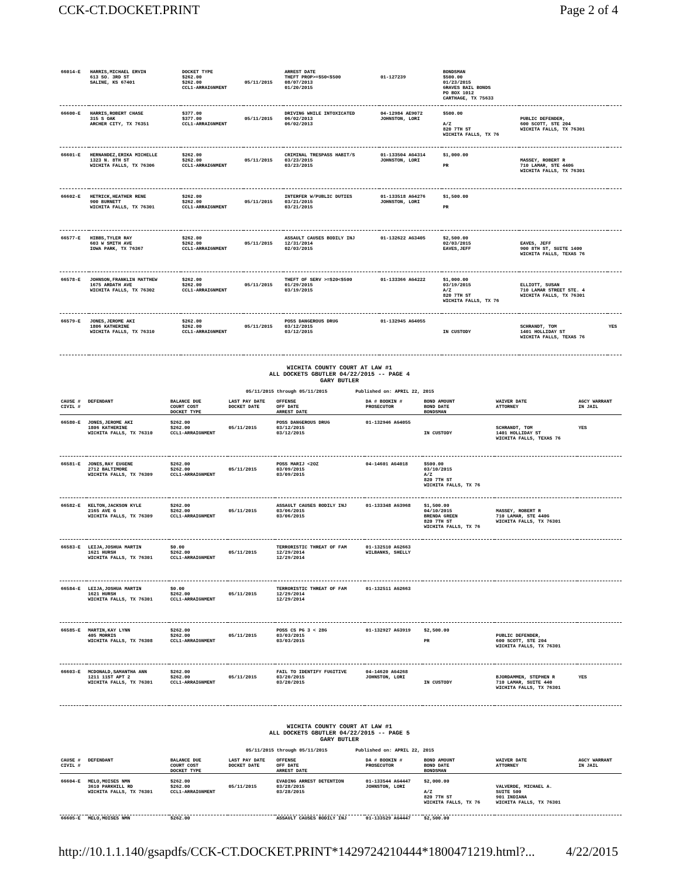CCK-CT.DOCKET.PRINT Page 2 of 4
| 66014-E | HARRIS,MICHAEL ERVIN 613 SO. 3RD ST SALINE, KS 67401 | DOCKET TYPE $262.00 $262.00 CCL1-ARRAIGNMENT | 05/11/2015 | ARREST DATE THEFT PROP>=$50<$500 08/07/2013 01/20/2015 | 01-127239 | BONDSMAN $500.00 01/23/2015 GRAVES BAIL BONDS PO BOX 1012 CARTHAGE, TX 75633 | | |
| 66600-E | HARRIS,ROBERT CHASE 315 S OAK ARCHER CITY, TX 76351 | $377.00 $377.00 CCL1-ARRAIGNMENT | 05/11/2015 | DRIVING WHILE INTOXICATED 06/02/2013 06/02/2013 | 04-12984 AE9072 JOHNSTON, LORI | $500.00 A/Z 820 7TH ST WICHITA FALLS, TX 76 | PUBLIC DEFENDER, 600 SCOTT, STE 204 WICHITA FALLS, TX 76301 | |
| 66601-E | HERNANDEZ,ERIKA MICHELLE 1323 N. 8TH ST WICHITA FALLS, TX 76306 | $262.00 $262.00 CCL1-ARRAIGNMENT | 05/11/2015 | CRIMINAL TRESPASS HABIT/S 03/23/2015 03/23/2015 | 01-133504 AG4314 JOHNSTON, LORI | $1,000.00 PR | MASSEY, ROBERT R 710 LAMAR, STE 440G WICHITA FALLS, TX 76301 | |
| 66602-E | HETRICK,HEATHER RENE 900 BURNETT WICHITA FALLS, TX 76301 | $262.00 $262.00 CCL1-ARRAIGNMENT | 05/11/2015 | INTERFER W/PUBLIC DUTIES 03/21/2015 03/21/2015 | 01-133518 AG4276 JOHNSTON, LORI | $1,500.00 PR | | |
| 66577-E | HIBBS,TYLER RAY 603 W SMITH AVE IOWA PARK, TX 76367 | $262.00 $262.00 CCL1-ARRAIGNMENT | 05/11/2015 | ASSAULT CAUSES BODILY INJ 12/31/2014 02/03/2015 | 01-132622 AG3405 | $2,500.00 02/03/2015 EAVES,JEFF | EAVES, JEFF 900 8TH ST, SUITE 1400 WICHITA FALLS, TEXAS 76 | |
| 66578-E | JOHNSON,FRANKLIN MATTHEW 1675 ARDATH AVE WICHITA FALLS, TX 76302 | $262.00 $262.00 CCL1-ARRAIGNMENT | 05/11/2015 | THEFT OF SERV >=$20<$500 01/29/2015 03/19/2015 | 01-133366 AG4222 | $1,000.00 03/19/2015 A/Z 820 7TH ST WICHITA FALLS, TX 76 | ELLIOTT, SUSAN 710 LAMAR STREET STE. 4 WICHITA FALLS, TX 76301 | |
| 66579-E | JONES,JEROME AKI 1806 KATHERINE WICHITA FALLS, TX 76310 | $262.00 $262.00 CCL1-ARRAIGNMENT | 05/11/2015 | POSS DANGEROUS DRUG 03/12/2015 03/12/2015 | 01-132945 AG4055 | IN CUSTODY | SCHRANDT, TOM 1401 HOLLIDAY ST WICHITA FALLS, TEXAS 76 | YES |
WICHITA COUNTY COURT AT LAW #1
ALL DOCKETS GBUTLER 04/22/2015 -- PAGE 4
GARY BUTLER
05/11/2015 through 05/11/2015 Published on: APRIL 22, 2015
| CAUSE # CIVIL # | DEFENDANT | BALANCE DUE COURT COST DOCKET TYPE | LAST PAY DATE DOCKET DATE | OFFENSE OFF DATE ARREST DATE | DA # BOOKIN # PROSECUTOR | BOND AMOUNT BOND DATE BONDSMAN | WAIVER DATE ATTORNEY | AGCY WARRANT IN JAIL |
| --- | --- | --- | --- | --- | --- | --- | --- | --- |
| 66580-E | JONES,JEROME AKI 1806 KATHERINE WICHITA FALLS, TX 76310 | $262.00 $262.00 CCL1-ARRAIGNMENT | 05/11/2015 | POSS DANGEROUS DRUG 03/12/2015 03/12/2015 | 01-132946 AG4055 | IN CUSTODY | SCHRANDT, TOM 1401 HOLLIDAY ST WICHITA FALLS, TEXAS 76 | YES |
| 66581-E | JONES,RAY EUGENE 2712 BALTIMORE WICHITA FALLS, TX 76309 | $262.00 $262.00 CCL1-ARRAIGNMENT | 05/11/2015 | POSS MARIJ <2OZ 03/09/2015 03/09/2015 | 04-14601 AG4018 | $500.00 03/10/2015 A/Z 820 7TH ST WICHITA FALLS, TX 76 | | |
| 66582-E | KELTON,JACKSON KYLE 2165 AVE G WICHITA FALLS, TX 76309 | $262.00 $262.00 CCL1-ARRAIGNMENT | 05/11/2015 | ASSAULT CAUSES BODILY INJ 03/06/2015 03/06/2015 | 01-133348 AG3968 | $1,500.00 04/10/2015 BRENDA GREEN 820 7TH ST WICHITA FALLS, TX 76 | MASSEY, ROBERT R 710 LAMAR, STE 440G WICHITA FALLS, TX 76301 | |
| 66583-E | LEIJA,JOSHUA MARTIN 1621 HURSH WICHITA FALLS, TX 76301 | $0.00 $262.00 CCL1-ARRAIGNMENT | 05/11/2015 | TERRORISTIC THREAT OF FAM 12/29/2014 12/29/2014 | 01-132510 AG2663 WILBANKS, SHELLY | | | |
| 66584-E | LEIJA,JOSHUA MARTIN 1621 HURSH WICHITA FALLS, TX 76301 | $0.00 $262.00 CCL1-ARRAIGNMENT | 05/11/2015 | TERRORISTIC THREAT OF FAM 12/29/2014 12/29/2014 | 01-132511 AG2663 | | | |
| 66585-E | MARTIN,KAY LYNN 405 MORRIS WICHITA FALLS, TX 76308 | $262.00 $262.00 CCL1-ARRAIGNMENT | 05/11/2015 | POSS CS PG 3 < 28G 03/03/2015 03/03/2015 | 01-132927 AG3919 | $2,500.00 PR | PUBLIC DEFENDER, 600 SCOTT, STE 204 WICHITA FALLS, TX 76301 | |
| 66603-E | MCDONALD,SAMANTHA ANN 1211 11ST APT 2 WICHITA FALLS, TX 76301 | $262.00 $262.00 CCL1-ARRAIGNMENT | 05/11/2015 | FAIL TO IDENTIFY FUGITIVE 03/20/2015 03/20/2015 | 04-14620 AG4268 JOHNSTON, LORI | IN CUSTODY | BJORDAMMEN, STEPHEN R 710 LAMAR, SUITE 440 WICHITA FALLS, TX 76301 | YES |
WICHITA COUNTY COURT AT LAW #1
ALL DOCKETS GBUTLER 04/22/2015 -- PAGE 5
GARY BUTLER
05/11/2015 through 05/11/2015 Published on: APRIL 22, 2015
| CAUSE # CIVIL # | DEFENDANT | BALANCE DUE COURT COST DOCKET TYPE | LAST PAY DATE DOCKET DATE | OFFENSE OFF DATE ARREST DATE | DA # BOOKIN # PROSECUTOR | BOND AMOUNT BOND DATE BONDSMAN | WAIVER DATE ATTORNEY | AGCY WARRANT IN JAIL |
| --- | --- | --- | --- | --- | --- | --- | --- | --- |
| 66604-E | MELO,MOISES NMN 3610 PARKHILL RD WICHITA FALLS, TX 76301 | $262.00 $262.00 CCL1-ARRAIGNMENT | 05/11/2015 | EVADING ARREST DETENTION 03/28/2015 03/28/2015 | 01-133544 AG4447 JOHNSTON, LORI | $2,000.00 A/Z 820 7TH ST WICHITA FALLS, TX 76 | VALVERDE, MICHAEL A. SUITE 500 901 INDIANA WICHITA FALLS, TX 76301 | |
| 66605-E | MELO,MOISES NMN | $262.00 | | ASSAULT CAUSES BODILY INJ | 01-133529 AG4447 | $2,500.00 | | |
http://10.1.1.140/gsapdfs/CCK-CT.DOCKET.PRINT*1429724210444*1800471219.html?... 4/22/2015